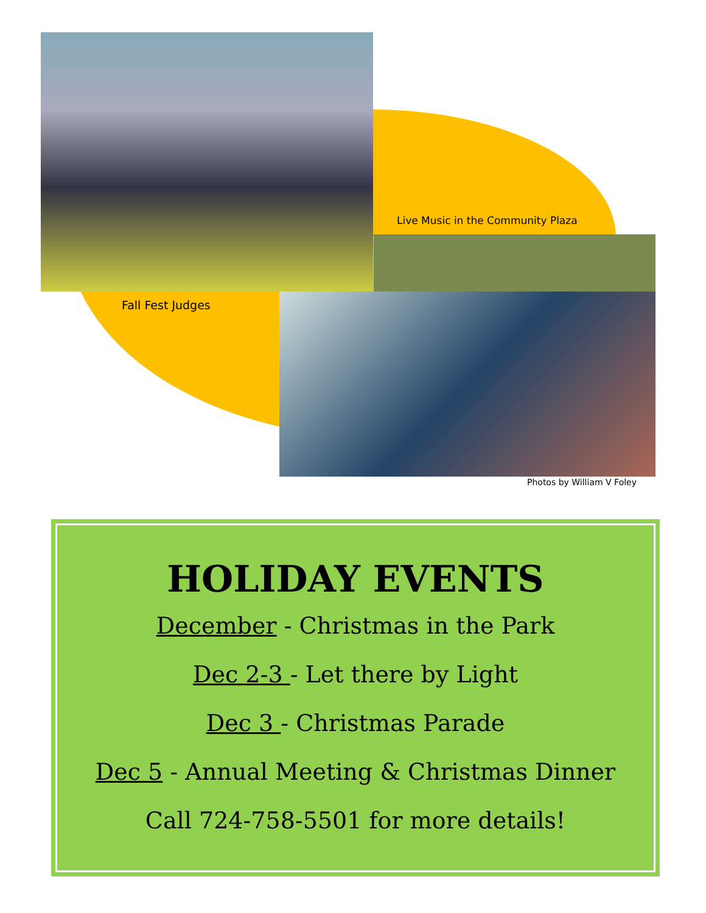Live Music in the Community Plaza
Fall Fest Judges
Photos by William V Foley
HOLIDAY EVENTS
December - Christmas in the Park
Dec 2-3 - Let there by Light
Dec 3 - Christmas Parade
Dec 5 - Annual Meeting & Christmas Dinner
Call 724-758-5501 for more details!